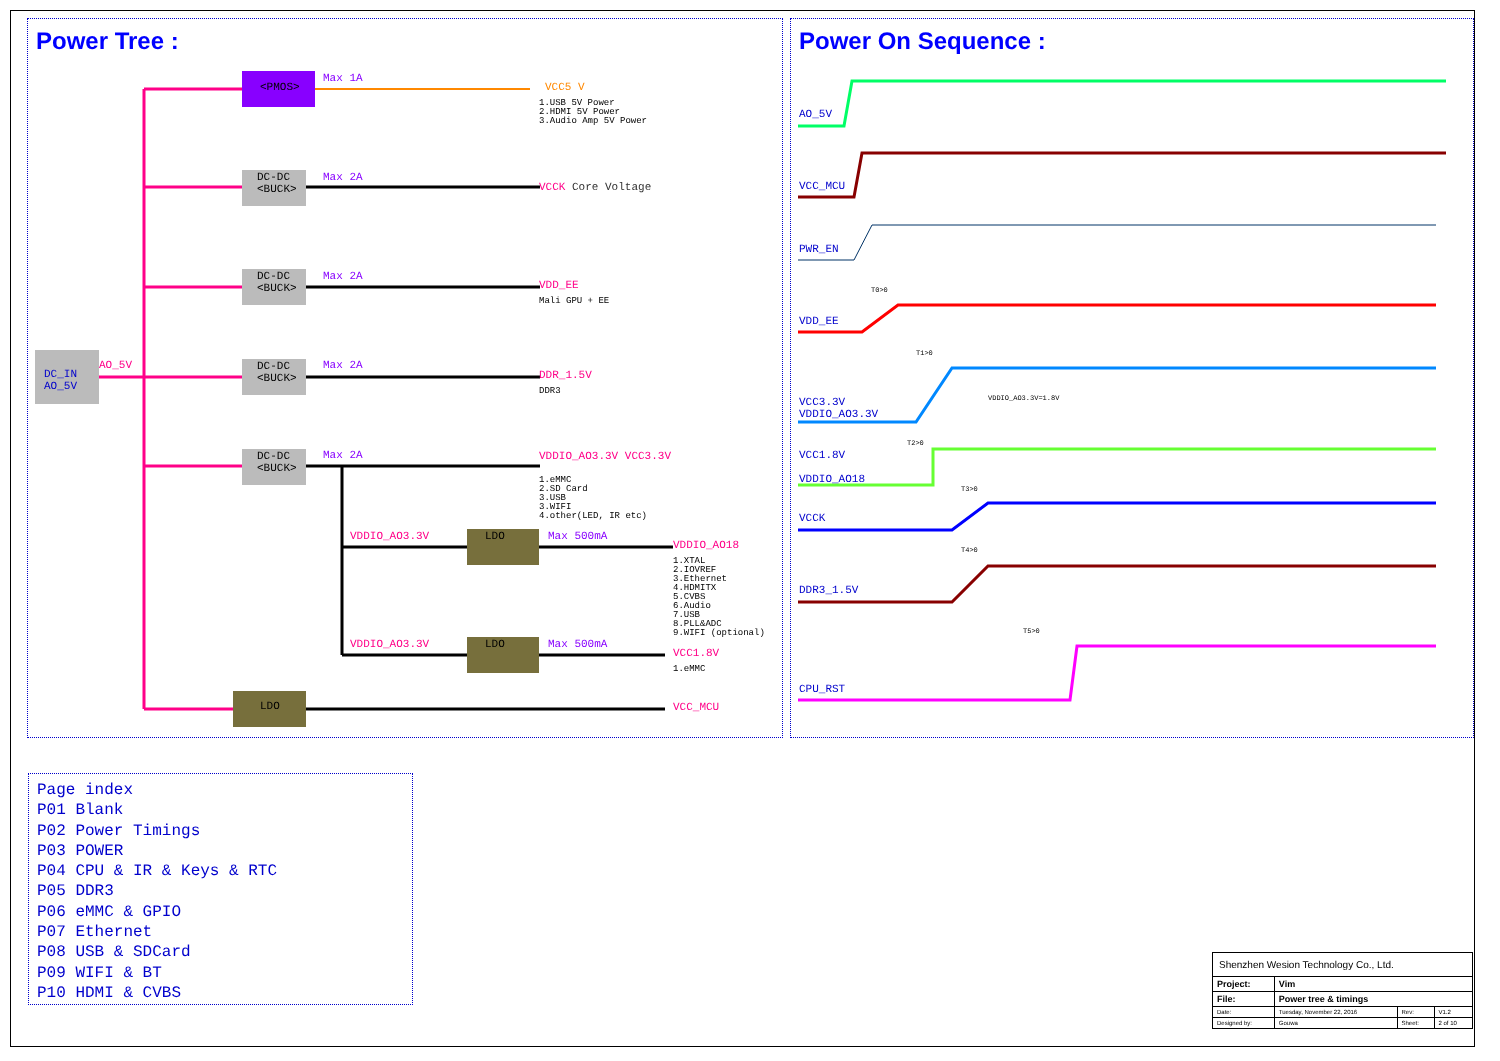Power Tree : Power On Sequence :
<PMOS>
DC-DC
<BUCK>
DC-DC
<BUCK>
DC-DC
<BUCK>
DC-DC
<BUCK>
DC_IN
AO_5V
AO_5V
LDO
LDO
LDO
Max 1A
Max 2A
Max 2A
Max 2A
Max 2A
Max 500mA
Max 500mA
VCC5 V
1.USB 5V Power
2.HDMI 5V Power
3.Audio Amp 5V Power
VCCK Core Voltage
VDD_EE
Mali GPU + EE
DDR_1.5V
DDR3
VDDIO_AO3.3V VCC3.3V
1.eMMC
2.SD Card
3.USB
3.WIFI
4.other(LED, IR etc)
VDDIO_AO3.3V
VDDIO_AO3.3V
VDDIO_AO18
1.XTAL
2.IOVREF
3.Ethernet
4.HDMITX
5.CVBS
6.Audio
7.USB
8.PLL&ADC
9.WIFI (optional)
VCC1.8V
1.eMMC
VCC_MCU
AO_5V
VCC_MCU
PWR_EN
VDD_EE
VCC3.3V
VDDIO_AO3.3V
VDDIO_AO3.3V=1.8V
VCC1.8V
VDDIO_AO18
VCCK
DDR3_1.5V
CPU_RST
T0>0
T1>0
T2>0
T3>0
T4>0
T5>0
Page index
P01 Blank
P02 Power Timings
P03 POWER
P04 CPU & IR & Keys & RTC
P05 DDR3
P06 eMMC & GPIO
P07 Ethernet
P08 USB & SDCard
P09 WIFI & BT
P10 HDMI & CVBS
| Shenzhen Wesion Technology Co., Ltd. | | | |
| Project: | Vim | | |
| File: | Power tree & timings | | |
| Date: | Tuesday, November 22, 2016 | Rev: | V1.2 |
| Designed by: | Gouwa | Sheet: | 2 of 10 |